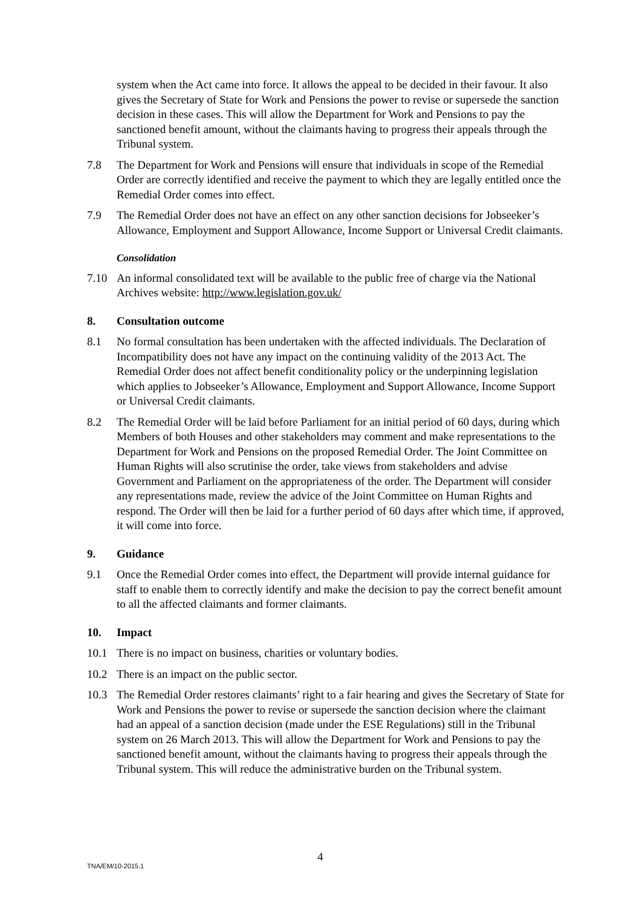system when the Act came into force. It allows the appeal to be decided in their favour. It also gives the Secretary of State for Work and Pensions the power to revise or supersede the sanction decision in these cases. This will allow the Department for Work and Pensions to pay the sanctioned benefit amount, without the claimants having to progress their appeals through the Tribunal system.
7.8 The Department for Work and Pensions will ensure that individuals in scope of the Remedial Order are correctly identified and receive the payment to which they are legally entitled once the Remedial Order comes into effect.
7.9 The Remedial Order does not have an effect on any other sanction decisions for Jobseeker’s Allowance, Employment and Support Allowance, Income Support or Universal Credit claimants.
Consolidation
7.10 An informal consolidated text will be available to the public free of charge via the National Archives website: http://www.legislation.gov.uk/
8. Consultation outcome
8.1 No formal consultation has been undertaken with the affected individuals. The Declaration of Incompatibility does not have any impact on the continuing validity of the 2013 Act. The Remedial Order does not affect benefit conditionality policy or the underpinning legislation which applies to Jobseeker’s Allowance, Employment and Support Allowance, Income Support or Universal Credit claimants.
8.2 The Remedial Order will be laid before Parliament for an initial period of 60 days, during which Members of both Houses and other stakeholders may comment and make representations to the Department for Work and Pensions on the proposed Remedial Order. The Joint Committee on Human Rights will also scrutinise the order, take views from stakeholders and advise Government and Parliament on the appropriateness of the order. The Department will consider any representations made, review the advice of the Joint Committee on Human Rights and respond. The Order will then be laid for a further period of 60 days after which time, if approved, it will come into force.
9. Guidance
9.1 Once the Remedial Order comes into effect, the Department will provide internal guidance for staff to enable them to correctly identify and make the decision to pay the correct benefit amount to all the affected claimants and former claimants.
10. Impact
10.1 There is no impact on business, charities or voluntary bodies.
10.2 There is an impact on the public sector.
10.3 The Remedial Order restores claimants’ right to a fair hearing and gives the Secretary of State for Work and Pensions the power to revise or supersede the sanction decision where the claimant had an appeal of a sanction decision (made under the ESE Regulations) still in the Tribunal system on 26 March 2013. This will allow the Department for Work and Pensions to pay the sanctioned benefit amount, without the claimants having to progress their appeals through the Tribunal system. This will reduce the administrative burden on the Tribunal system.
4
TNA/EM/10-2015.1